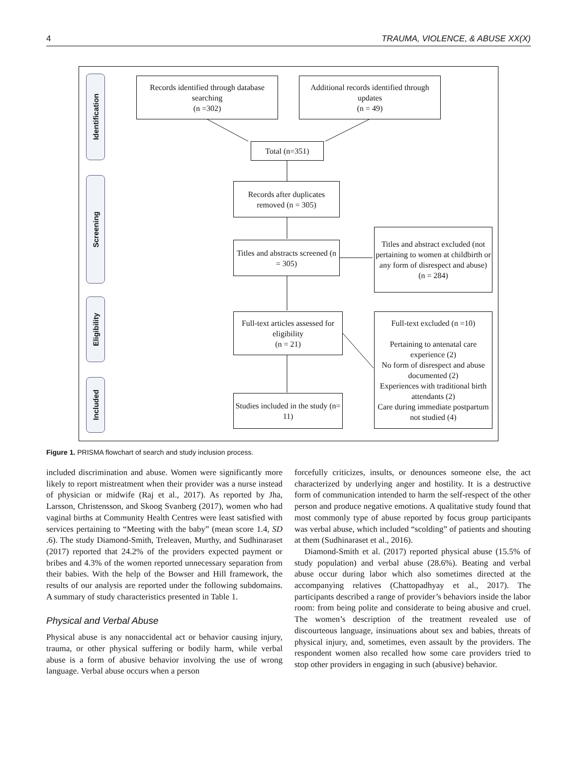4 TRAUMA, VIOLENCE, & ABUSE XX(X)
Identification
Screening
Eligibility
Included
Records identified through database searching
(n =302)
Additional records identified through updates
(n = 49)
Total (n=351)
Records after duplicates removed (n = 305)
Titles and abstracts screened (n = 305)
Titles and abstract excluded (not pertaining to women at childbirth or any form of disrespect and abuse)
(n = 284)
Full-text articles assessed for eligibility
(n = 21)
Full-text excluded (n =10)
Pertaining to antenatal care experience (2)
No form of disrespect and abuse documented (2)
Experiences with traditional birth attendants (2)
Care during immediate postpartum not studied (4)
Studies included in the study (n= 11)
Figure 1. PRISMA flowchart of search and study inclusion process.
included discrimination and abuse. Women were significantly more likely to report mistreatment when their provider was a nurse instead of physician or midwife (Raj et al., 2017). As reported by Jha, Larsson, Christensson, and Skoog Svanberg (2017), women who had vaginal births at Community Health Centres were least satisfied with services pertaining to “Meeting with the baby” (mean score 1.4, SD .6). The study Diamond-Smith, Treleaven, Murthy, and Sudhinaraset (2017) reported that 24.2% of the providers expected payment or bribes and 4.3% of the women reported unnecessary separation from their babies. With the help of the Bowser and Hill framework, the results of our analysis are reported under the following subdomains. A summary of study characteristics presented in Table 1.
Physical and Verbal Abuse
Physical abuse is any nonaccidental act or behavior causing injury, trauma, or other physical suffering or bodily harm, while verbal abuse is a form of abusive behavior involving the use of wrong language. Verbal abuse occurs when a person
forcefully criticizes, insults, or denounces someone else, the act characterized by underlying anger and hostility. It is a destructive form of communication intended to harm the self-respect of the other person and produce negative emotions. A qualitative study found that most commonly type of abuse reported by focus group participants was verbal abuse, which included “scolding” of patients and shouting at them (Sudhinaraset et al., 2016).
Diamond-Smith et al. (2017) reported physical abuse (15.5% of study population) and verbal abuse (28.6%). Beating and verbal abuse occur during labor which also sometimes directed at the accompanying relatives (Chattopadhyay et al., 2017). The participants described a range of provider’s behaviors inside the labor room: from being polite and considerate to being abusive and cruel. The women’s description of the treatment revealed use of discourteous language, insinuations about sex and babies, threats of physical injury, and, sometimes, even assault by the providers. The respondent women also recalled how some care providers tried to stop other providers in engaging in such (abusive) behavior.